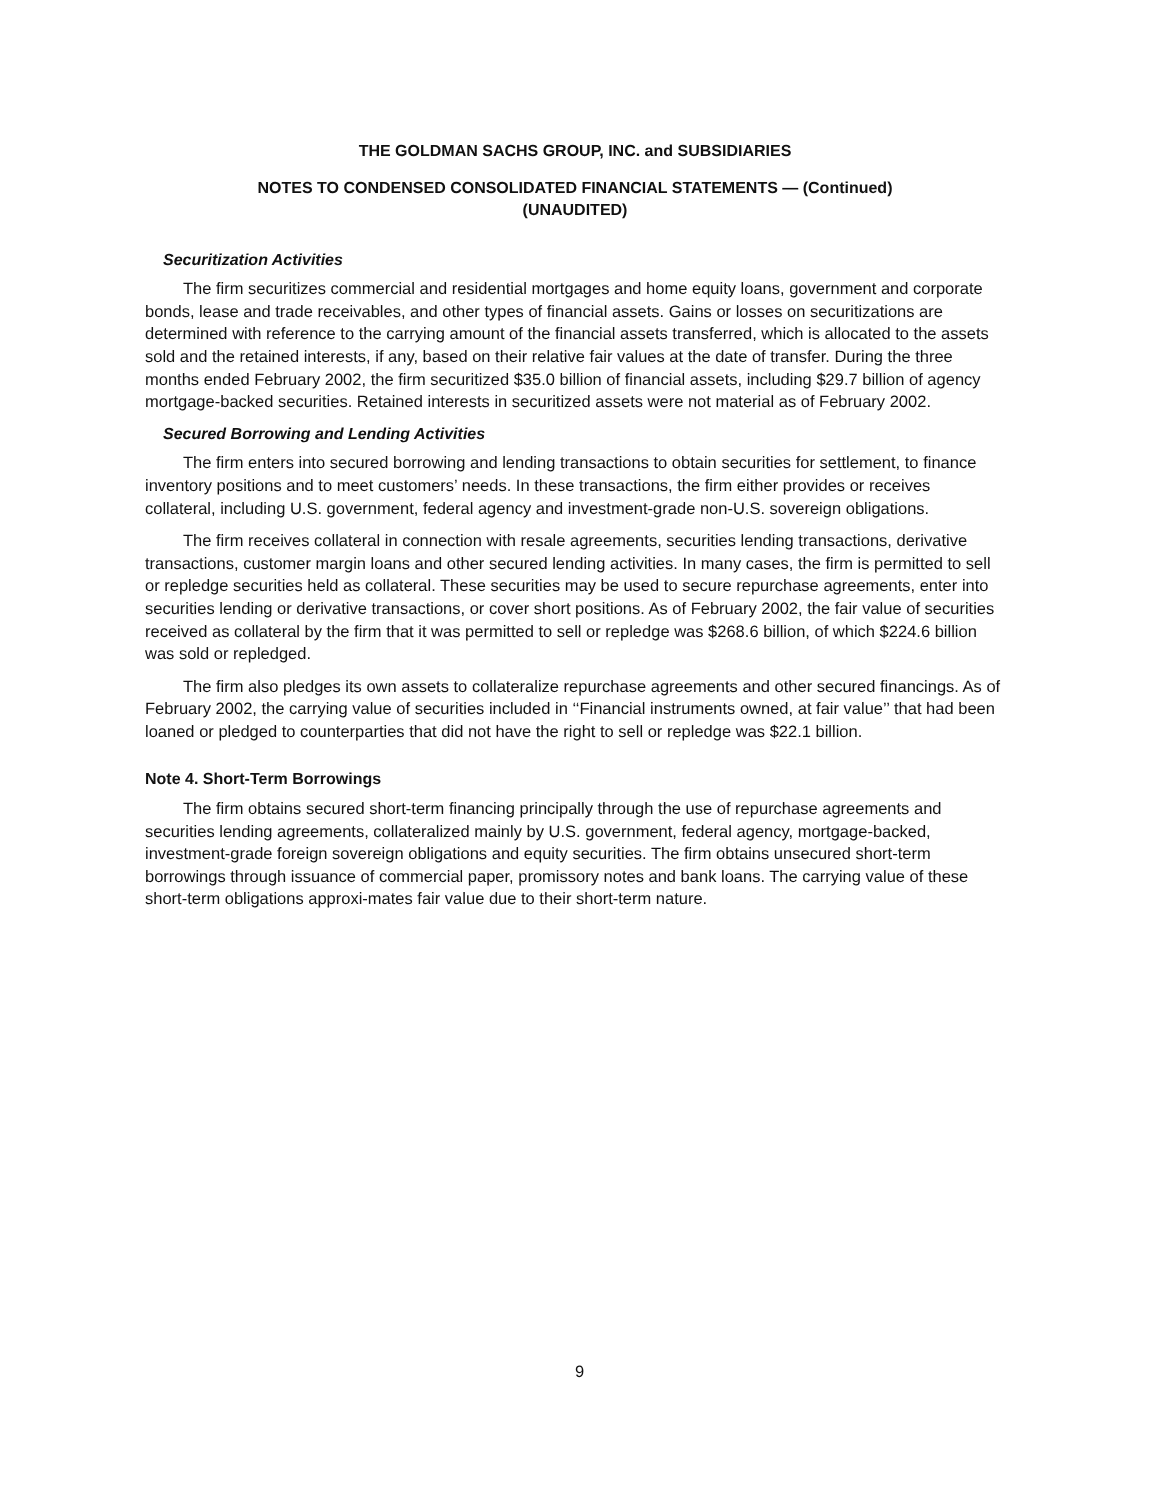THE GOLDMAN SACHS GROUP, INC. and SUBSIDIARIES
NOTES TO CONDENSED CONSOLIDATED FINANCIAL STATEMENTS — (Continued)
(UNAUDITED)
Securitization Activities
The firm securitizes commercial and residential mortgages and home equity loans, government and corporate bonds, lease and trade receivables, and other types of financial assets. Gains or losses on securitizations are determined with reference to the carrying amount of the financial assets transferred, which is allocated to the assets sold and the retained interests, if any, based on their relative fair values at the date of transfer. During the three months ended February 2002, the firm securitized $35.0 billion of financial assets, including $29.7 billion of agency mortgage-backed securities. Retained interests in securitized assets were not material as of February 2002.
Secured Borrowing and Lending Activities
The firm enters into secured borrowing and lending transactions to obtain securities for settlement, to finance inventory positions and to meet customers’ needs. In these transactions, the firm either provides or receives collateral, including U.S. government, federal agency and investment-grade non-U.S. sovereign obligations.
The firm receives collateral in connection with resale agreements, securities lending transactions, derivative transactions, customer margin loans and other secured lending activities. In many cases, the firm is permitted to sell or repledge securities held as collateral. These securities may be used to secure repurchase agreements, enter into securities lending or derivative transactions, or cover short positions. As of February 2002, the fair value of securities received as collateral by the firm that it was permitted to sell or repledge was $268.6 billion, of which $224.6 billion was sold or repledged.
The firm also pledges its own assets to collateralize repurchase agreements and other secured financings. As of February 2002, the carrying value of securities included in ‘‘Financial instruments owned, at fair value’’ that had been loaned or pledged to counterparties that did not have the right to sell or repledge was $22.1 billion.
Note 4. Short-Term Borrowings
The firm obtains secured short-term financing principally through the use of repurchase agreements and securities lending agreements, collateralized mainly by U.S. government, federal agency, mortgage-backed, investment-grade foreign sovereign obligations and equity securities. The firm obtains unsecured short-term borrowings through issuance of commercial paper, promissory notes and bank loans. The carrying value of these short-term obligations approxi-mates fair value due to their short-term nature.
9